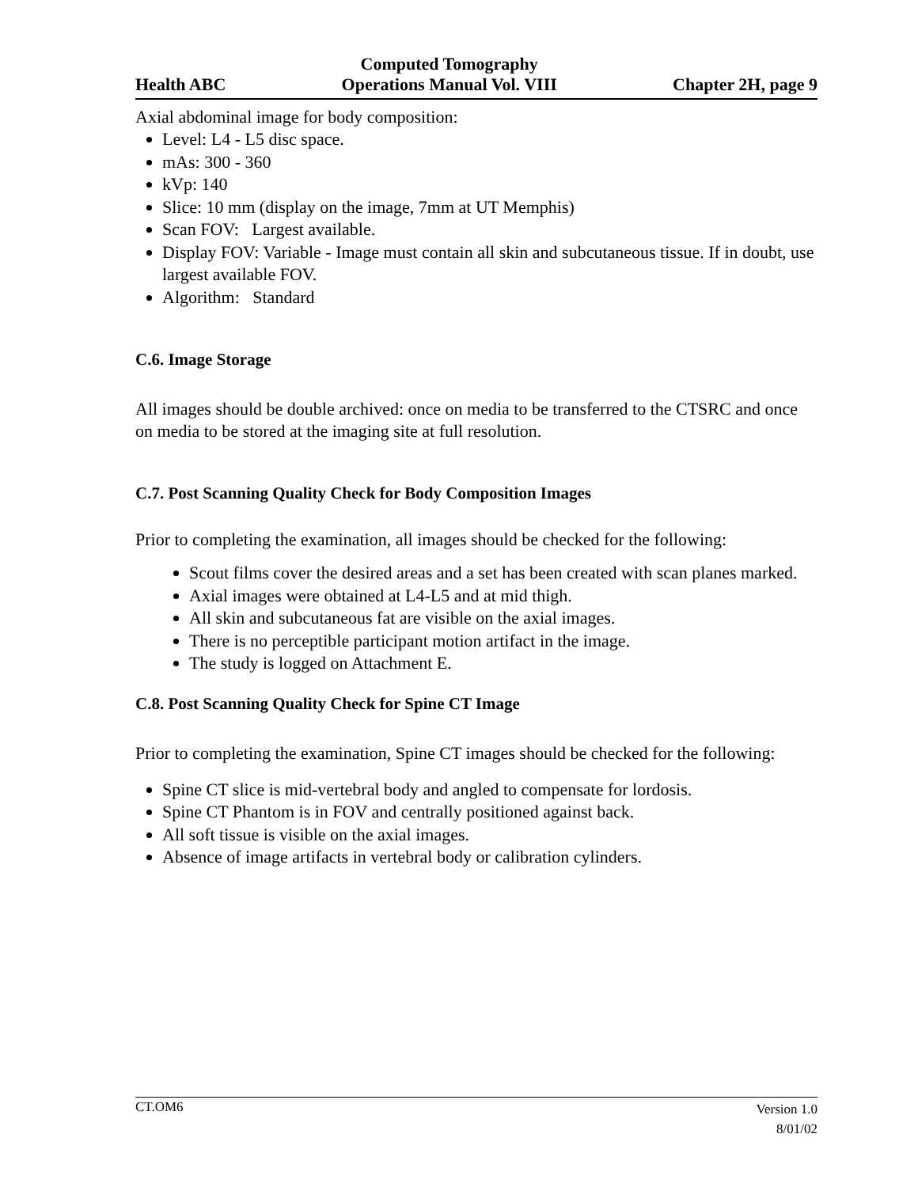Health ABC Computed Tomography
Operations Manual Vol. VIII Chapter 2H, page 9
Axial abdominal image for body composition:
Level: L4 - L5 disc space.
mAs: 300 - 360
kVp: 140
Slice: 10 mm (display on the image, 7mm at UT Memphis)
Scan FOV: Largest available.
Display FOV: Variable - Image must contain all skin and subcutaneous tissue. If in doubt, use largest available FOV.
Algorithm: Standard
C.6. Image Storage
All images should be double archived: once on media to be transferred to the CTSRC and once on media to be stored at the imaging site at full resolution.
C.7. Post Scanning Quality Check for Body Composition Images
Prior to completing the examination, all images should be checked for the following:
Scout films cover the desired areas and a set has been created with scan planes marked.
Axial images were obtained at L4-L5 and at mid thigh.
All skin and subcutaneous fat are visible on the axial images.
There is no perceptible participant motion artifact in the image.
The study is logged on Attachment E.
C.8. Post Scanning Quality Check for Spine CT Image
Prior to completing the examination, Spine CT images should be checked for the following:
Spine CT slice is mid-vertebral body and angled to compensate for lordosis.
Spine CT Phantom is in FOV and centrally positioned against back.
All soft tissue is visible on the axial images.
Absence of image artifacts in vertebral body or calibration cylinders.
CT.OM6 Version 1.0
8/01/02